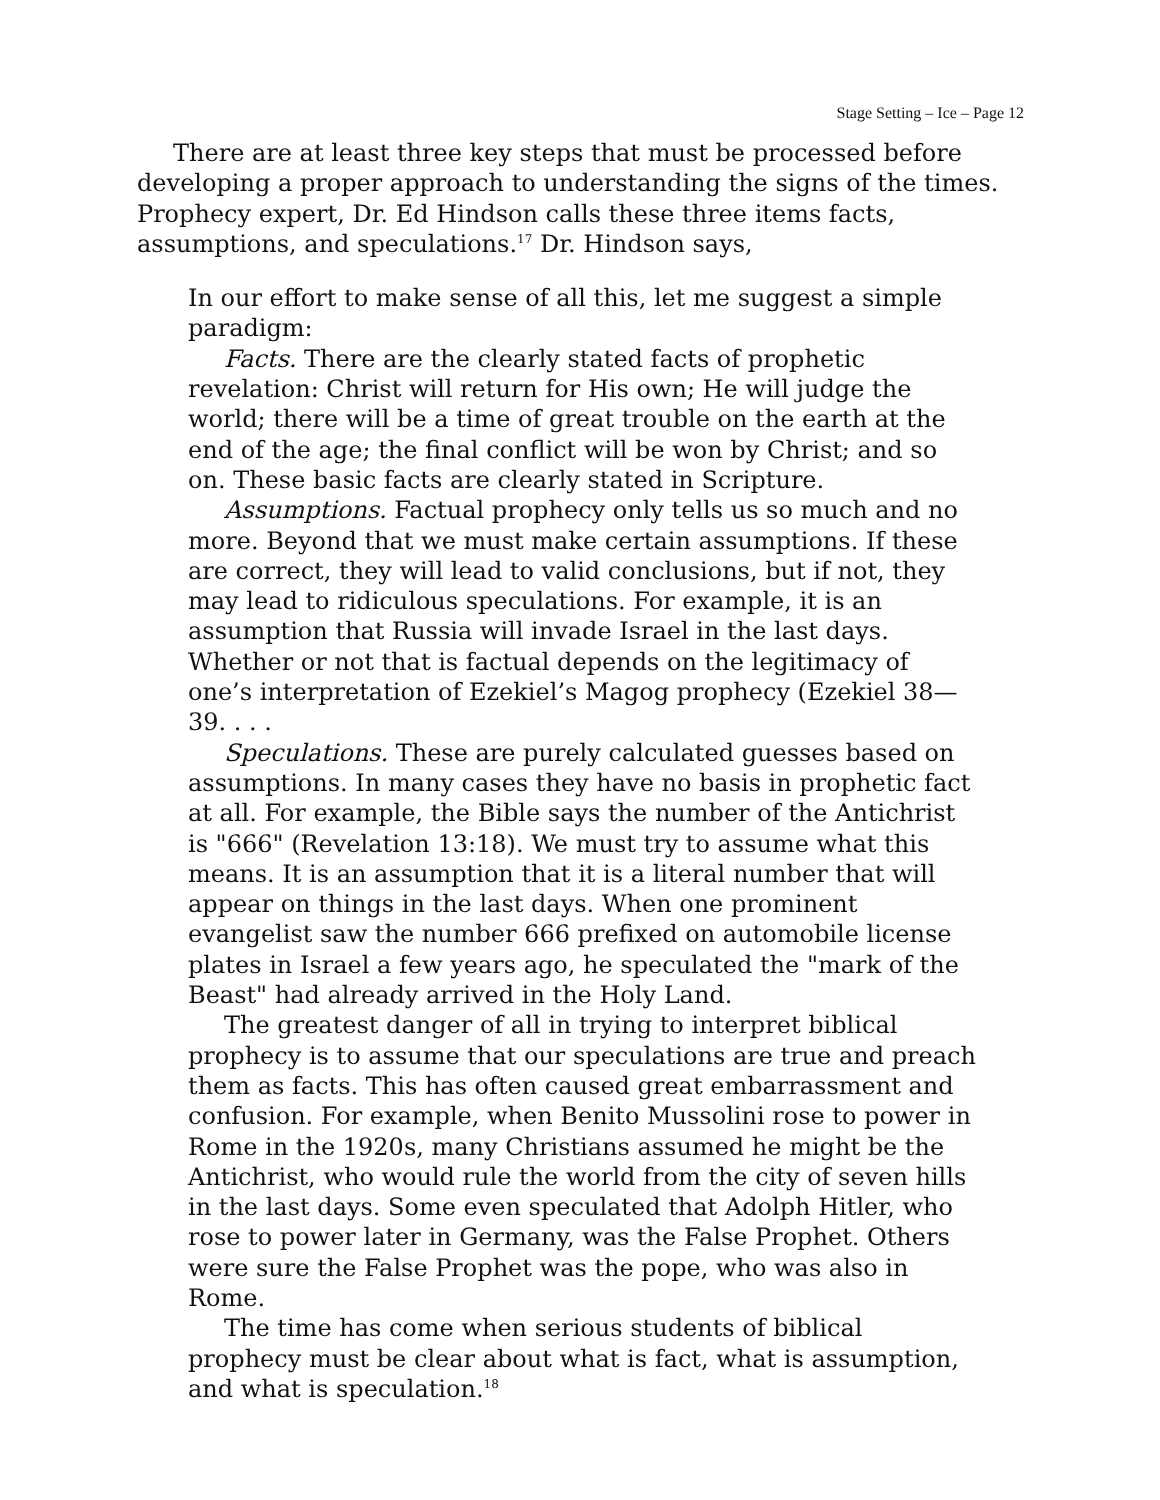Stage Setting – Ice – Page 12
There are at least three key steps that must be processed before developing a proper approach to understanding the signs of the times. Prophecy expert, Dr. Ed Hindson calls these three items facts, assumptions, and speculations.<sup>17</sup> Dr. Hindson says,
In our effort to make sense of all this, let me suggest a simple paradigm:
Facts. There are the clearly stated facts of prophetic revelation: Christ will return for His own; He will judge the world; there will be a time of great trouble on the earth at the end of the age; the final conflict will be won by Christ; and so on. These basic facts are clearly stated in Scripture.
Assumptions. Factual prophecy only tells us so much and no more. Beyond that we must make certain assumptions. If these are correct, they will lead to valid conclusions, but if not, they may lead to ridiculous speculations. For example, it is an assumption that Russia will invade Israel in the last days. Whether or not that is factual depends on the legitimacy of one’s interpretation of Ezekiel’s Magog prophecy (Ezekiel 38—39. . . .
Speculations. These are purely calculated guesses based on assumptions. In many cases they have no basis in prophetic fact at all. For example, the Bible says the number of the Antichrist is "666" (Revelation 13:18). We must try to assume what this means. It is an assumption that it is a literal number that will appear on things in the last days. When one prominent evangelist saw the number 666 prefixed on automobile license plates in Israel a few years ago, he speculated the "mark of the Beast" had already arrived in the Holy Land.
The greatest danger of all in trying to interpret biblical prophecy is to assume that our speculations are true and preach them as facts. This has often caused great embarrassment and confusion. For example, when Benito Mussolini rose to power in Rome in the 1920s, many Christians assumed he might be the Antichrist, who would rule the world from the city of seven hills in the last days. Some even speculated that Adolph Hitler, who rose to power later in Germany, was the False Prophet. Others were sure the False Prophet was the pope, who was also in Rome.
The time has come when serious students of biblical prophecy must be clear about what is fact, what is assumption, and what is speculation.<sup>18</sup>